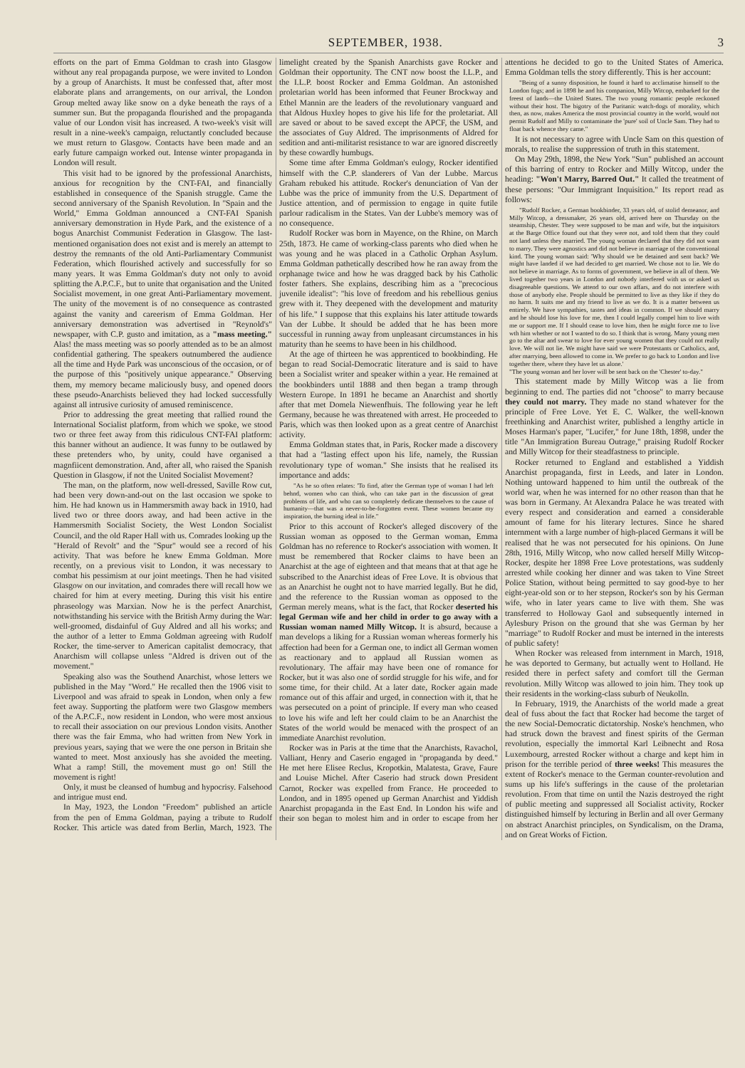SEPTEMBER, 1938. 3
efforts on the part of Emma Goldman to crash into Glasgow without any real propaganda purpose, we were invited to London by a group of Anarchists. It must be confessed that, after most elaborate plans and arrangements, on our arrival, the London Group melted away like snow on a dyke beneath the rays of a summer sun. But the propaganda flourished and the propaganda value of our London visit has increased. A two-week's visit will result in a nine-week's campaign, reluctantly concluded because we must return to Glasgow. Contacts have been made and an early future campaign worked out. Intense winter propaganda in London will result.
This visit had to be ignored by the professional Anarchists, anxious for recognition by the CNT-FAI, and financially established in consequence of the Spanish struggle. Came the second anniversary of the Spanish Revolution. In "Spain and the World," Emma Goldman announced a CNT-FAI Spanish anniversary demonstration in Hyde Park, and the existence of a bogus Anarchist Communist Federation in Glasgow. The last-mentioned organisation does not exist and is merely an attempt to destroy the remnants of the old Anti-Parliamentary Communist Federation, which flourished actively and successfully for so many years. It was Emma Goldman's duty not only to avoid splitting the A.P.C.F., but to unite that organisation and the United Socialist movement, in one great Anti-Parliamentary movement. The unity of the movement is of no consequence as contrasted against the vanity and careerism of Emma Goldman. Her anniversary demonstration was advertised in "Reynold's" newspaper, with C.P. gusto and imitation, as a "mass meeting." Alas! the mass meeting was so poorly attended as to be an almost confidential gathering. The speakers outnumbered the audience all the time and Hyde Park was unconscious of the occasion, or of the purpose of this "positively unique appearance." Observing them, my memory became maliciously busy, and opened doors these pseudo-Anarchists believed they had locked successfully against all intrusive curiosity of amused reminiscence.
Prior to addressing the great meeting that rallied round the International Socialist platform, from which we spoke, we stood two or three feet away from this ridiculous CNT-FAI platform: this banner without an audience. It was funny to be outlawed by these pretenders who, by unity, could have organised a magnfiicent demonstration. And, after all, who raised the Spanish Question in Glasgow, if not the United Socialist Movement?
The man, on the platform, now well-dressed, Saville Row cut, had been very down-and-out on the last occasion we spoke to him. He had known us in Hammersmith away back in 1910, had lived two or three doors away, and had been active in the Hammersmith Socialist Society, the West London Socialist Council, and the old Raper Hall with us. Comrades looking up the "Herald of Revolt" and the "Spur" would see a record of his activity. That was before he knew Emma Goldman. More recently, on a previous visit to London, it was necessary to combat his pessimism at our joint meetings. Then he had visited Glasgow on our invitation, and comrades there will recall how we chaired for him at every meeting. During this visit his entire phraseology was Marxian. Now he is the perfect Anarchist, notwithstanding his service with the British Army during the War: well-groomed, disdainful of Guy Aldred and all his works; and the author of a letter to Emma Goldman agreeing with Rudolf Rocker, the time-server to American capitalist democracy, that Anarchism will collapse unless "Aldred is driven out of the movement."
Speaking also was the Southend Anarchist, whose letters we published in the May "Word." He recalled then the 1906 visit to Liverpool and was afraid to speak in London, when only a few feet away. Supporting the platform were two Glasgow members of the A.P.C.F., now resident in London, who were most anxious to recall their association on our previous London visits. Another there was the fair Emma, who had written from New York in previous years, saying that we were the one person in Britain she wanted to meet. Most anxiously has she avoided the meeting. What a ramp! Still, the movement must go on! Still the movement is right!
Only, it must be cleansed of humbug and hypocrisy. Falsehood and intrigue must end.
In May, 1923, the London "Freedom" published an article from the pen of Emma Goldman, paying a tribute to Rudolf Rocker. This article was dated from Berlin, March, 1923. The limelight created by the Spanish Anarchists gave Rocker and Goldman their opportunity. The CNT now boost the I.L.P., and the I.L.P. boost Rocker and Emma Goldman. An astonished proletarian world has been informed that Feuner Brockway and Ethel Mannin are the leaders of the revolutionary vanguard and that Aldous Huxley hopes to give his life for the proletariat. All are saved or about to be saved except the APCF, the USM, and the associates of Guy Aldred. The imprisonments of Aldred for sedition and anti-militarist resistance to war are ignored discreetly by these cowardly humbugs.
Some time after Emma Goldman's eulogy, Rocker identified himself with the C.P. slanderers of Van der Lubbe. Marcus Graham rebuked his attitude. Rocker's denunciation of Van der Lubbe was the price of immunity from the U.S. Department of Justice attention, and of permission to engage in quite futile parlour radicalism in the States. Van der Lubbe's memory was of no consequence.
Rudolf Rocker was born in Mayence, on the Rhine, on March 25th, 1873. He came of working-class parents who died when he was young and he was placed in a Catholic Orphan Asylum. Emma Goldman pathetically described how he ran away from the orphanage twice and how he was dragged back by his Catholic foster fathers. She explains, describing him as a "precocious juvenile idealist": "his love of freedom and his rebellious genius grew with it. They deepened with the development and maturity of his life." I suppose that this explains his later attitude towards Van der Lubbe. It should be added that he has been more successful in running away from unpleasant circumstances in his maturity than he seems to have been in his childhood.
At the age of thirteen he was apprenticed to bookbinding. He began to read Social-Democratic literature and is said to have been a Socialist writer and speaker within a year. He remained at the bookbinders until 1888 and then began a tramp through Western Europe. In 1891 he became an Anarchist and shortly after that met Domela Niewenfhuis. The following year he left Germany, because he was threatened with arrest. He proceeded to Paris, which was then looked upon as a great centre of Anarchist activity.
Emma Goldman states that, in Paris, Rocker made a discovery that had a "lasting effect upon his life, namely, the Russian revolutionary type of woman." She insists that he realised its importance and adds:
"As he so often relates: 'To find, after the German type of woman I had left behnd, women who can think, who can take part in the discussion of great problems of life, and who can so completely dedicate themselves to the cause of humanity—that was a never-to-be-forgotten event. These women became my inspiration, the burning ideal in life."
Prior to this account of Rocker's alleged discovery of the Russian woman as opposed to the German woman, Emma Goldman has no reference to Rocker's association with women. It must be remembered that Rocker claims to have been an Anarchist at the age of eighteen and that means that at that age he subscribed to the Anarchist ideas of Free Love. It is obvious that as an Anarchist he ought not to have married legally. But he did, and the reference to the Russian woman as opposed to the German merely means, what is the fact, that Rocker deserted his legal German wife and her child in order to go away with a Russian woman named Milly Witcop. It is absurd, because a man develops a liking for a Russian woman whereas formerly his affection had been for a German one, to indict all German women as reactionary and to applaud all Russian women as revolutionary. The affair may have been one of romance for Rocker, but it was also one of sordid struggle for his wife, and for some time, for their child. At a later date, Rocker again made romance out of this affair and urged, in connection with it, that he was persecuted on a point of principle. If every man who ceased to love his wife and left her could claim to be an Anarchist the States of the world would be menaced with the prospect of an immediate Anarchist revolution.
Rocker was in Paris at the time that the Anarchists, Ravachol, Valliant, Henry and Caserio engaged in "propaganda by deed." He met here Elisee Reclus, Kropotkin, Malatesta, Grave, Faure and Louise Michel. After Caserio had struck down President Carnot, Rocker was expelled from France. He proceeded to London, and in 1895 opened up German Anarchist and Yiddish Anarchist propaganda in the East End. In London his wife and their son began to molest him and in order to escape from her attentions he decided to go to the United States of America. Emma Goldman tells the story differently. This is her account:
"Being of a sunny disposition, he found it hard to acclimatise himself to the London fogs; and in 1898 he and his companion, Milly Witcop, embarked for the freest of lands—the United States. The two young romantic people reckoned without their host. The bigotry of the Puritanic watch-dogs of morality, which then, as now, makes America the most provincial country in the world, would not permit Rudolf and Milly to contaminate the 'pure' soil of Uncle Sam. They had to float back whence they came."
It is not necessary to agree with Uncle Sam on this question of morals, to realise the suppression of truth in this statement.
On May 29th, 1898, the New York "Sun" published an account of this barring of entry to Rocker and Milly Witcop, under the heading: "Won't Marry, Barred Out." It called the treatment of these persons: "Our Immigrant Inquisition." Its report read as follows:
"Rudolf Rocker, a German bookbinder, 33 years old, of stolid demeanor, and Milly Witcop, a dressmaker, 26 years old, arrived here on Thursday on the steamship, Chester. They were supposed to be man and wife, but the inquisitors at the Barge Office found out that they were not, and told them that they could not land unless they married. The young woman declared that they did not want to marry. They were agnostics and did not believe in marriage of the conventional kind. The young woman said: 'Why should we be detained and sent back? We might have landed if we had decided to get married. We chose not to lie. We do not believe in marriage. As to forms of government, we believe in all of them. We lived together two years in London and nobody interfered with us or asked us disagreeable questions. We attend to our own affars, and do not interfere with those of anybody else. People should be permitted to live as they like if they do no harm. It suits me and my friend to live as we do. It is a matter between us entirely. We have sympathies, tastes and ideas in common. If we should marry and he should lose his love for me, then I could legally compel him to live with me or support me. If I should cease to love him, then he might force me to live wth him whether or not I wanted to do so. I think that is wrong. Many young men go to the altar and swear to love for ever young women that they could not really love. We will not lie. We might have said we were Protestants or Catholics, and, after marrying, been allowed to come in. We prefer to go back to London and live together there, where they have let us alone.'
"The young woman and her lover will be sent back on the 'Chester' to-day."
This statement made by Milly Witcop was a lie from beginning to end. The parties did not "choose" to marry because they could not marry. They made no stand whatever for the principle of Free Love. Yet E. C. Walker, the well-known freethinking and Anarchist writer, published a lengthy article in Moses Harman's paper, "Lucifer," for June 18th, 1898, under the title "An Immigration Bureau Outrage," praising Rudolf Rocker and Milly Witcop for their steadfastness to principle.
Rocker returned to England and established a Yiddish Anarchist propaganda, first in Leeds, and later in London. Nothing untoward happened to him until the outbreak of the world war, when he was interned for no other reason than that he was born in Germany. At Alexandra Palace he was treated with every respect and consideration and earned a considerable amount of fame for his literary lectures. Since he shared internment with a large number of high-placed Germans it will be realised that he was not persecuted for his opinions. On June 28th, 1916, Milly Witcop, who now called herself Milly Witcop-Rocker, despite her 1898 Free Love protestations, was suddenly arrested while cooking her dinner and was taken to Vine Street Police Station, without being permitted to say good-bye to her eight-year-old son or to her stepson, Rocker's son by his German wife, who in later years came to live with them. She was transferred to Holloway Gaol and subsequently interned in Aylesbury Prison on the ground that she was German by her "marriage" to Rudolf Rocker and must be interned in the interests of public safety!
When Rocker was released from internment in March, 1918, he was deported to Germany, but actually went to Holland. He resided there in perfect safety and comfort till the German revolution. Milly Witcop was allowed to join him. They took up their residents in the working-class suburb of Neukolln.
In February, 1919, the Anarchists of the world made a great deal of fuss about the fact that Rocker had become the target of the new Social-Democratic dictatorship. Noske's henchmen, who had struck down the bravest and finest spirits of the German revolution, especially the immortal Karl Leibnecht and Rosa Luxembourg, arrested Rocker without a charge and kept him in prison for the terrible period of three weeks! This measures the extent of Rocker's menace to the German counter-revolution and sums up his life's sufferings in the cause of the proletarian revolution. From that time on until the Nazis destroyed the right of public meeting and suppressed all Socialist activity, Rocker distinguished himself by lecturing in Berlin and all over Germany on abstract Anarchist principles, on Syndicalism, on the Drama, and on Great Works of Fiction.